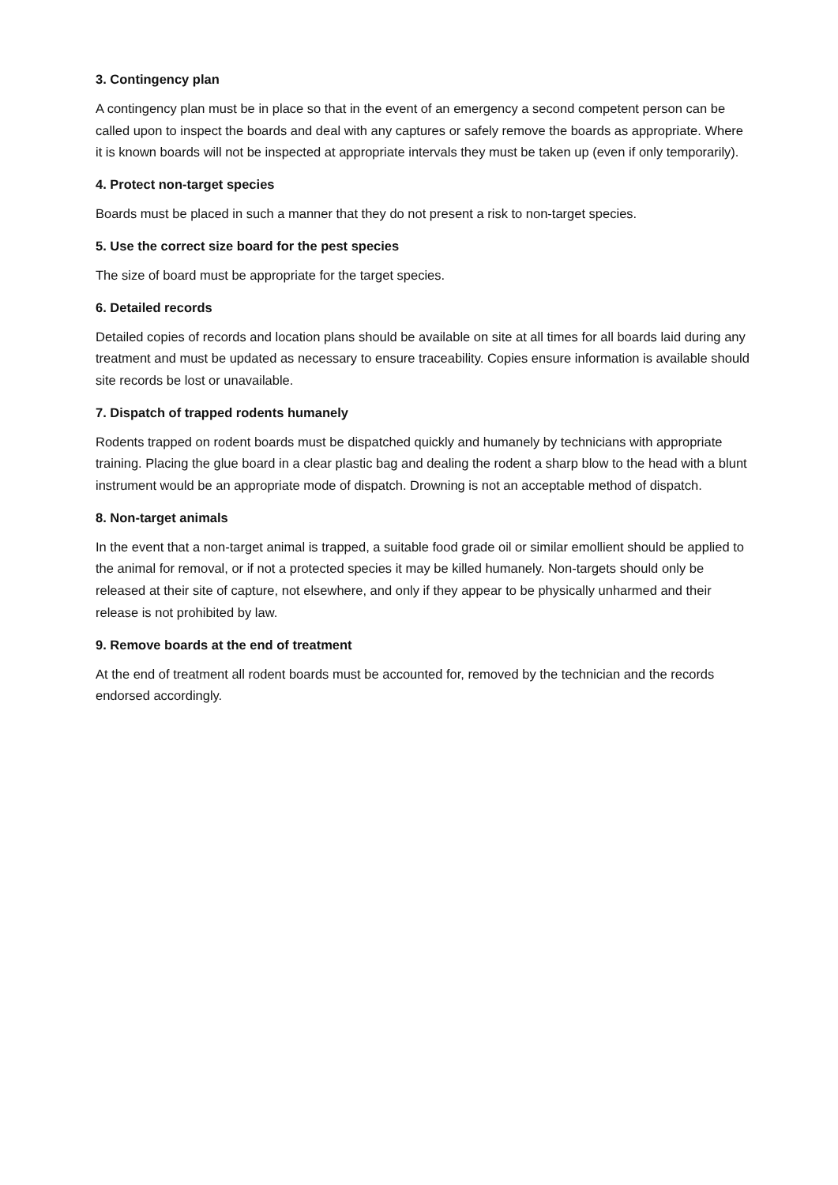3. Contingency plan
A contingency plan must be in place so that in the event of an emergency a second competent person can be called upon to inspect the boards and deal with any captures or safely remove the boards as appropriate. Where it is known boards will not be inspected at appropriate intervals they must be taken up (even if only temporarily).
4. Protect non-target species
Boards must be placed in such a manner that they do not present a risk to non-target species.
5. Use the correct size board for the pest species
The size of board must be appropriate for the target species.
6. Detailed records
Detailed copies of records and location plans should be available on site at all times for all boards laid during any treatment and must be updated as necessary to ensure traceability. Copies ensure information is available should site records be lost or unavailable.
7. Dispatch of trapped rodents humanely
Rodents trapped on rodent boards must be dispatched quickly and humanely by technicians with appropriate training. Placing the glue board in a clear plastic bag and dealing the rodent a sharp blow to the head with a blunt instrument would be an appropriate mode of dispatch. Drowning is not an acceptable method of dispatch.
8. Non-target animals
In the event that a non-target animal is trapped, a suitable food grade oil or similar emollient should be applied to the animal for removal, or if not a protected species it may be killed humanely. Non-targets should only be released at their site of capture, not elsewhere, and only if they appear to be physically unharmed and their release is not prohibited by law.
9. Remove boards at the end of treatment
At the end of treatment all rodent boards must be accounted for, removed by the technician and the records endorsed accordingly.